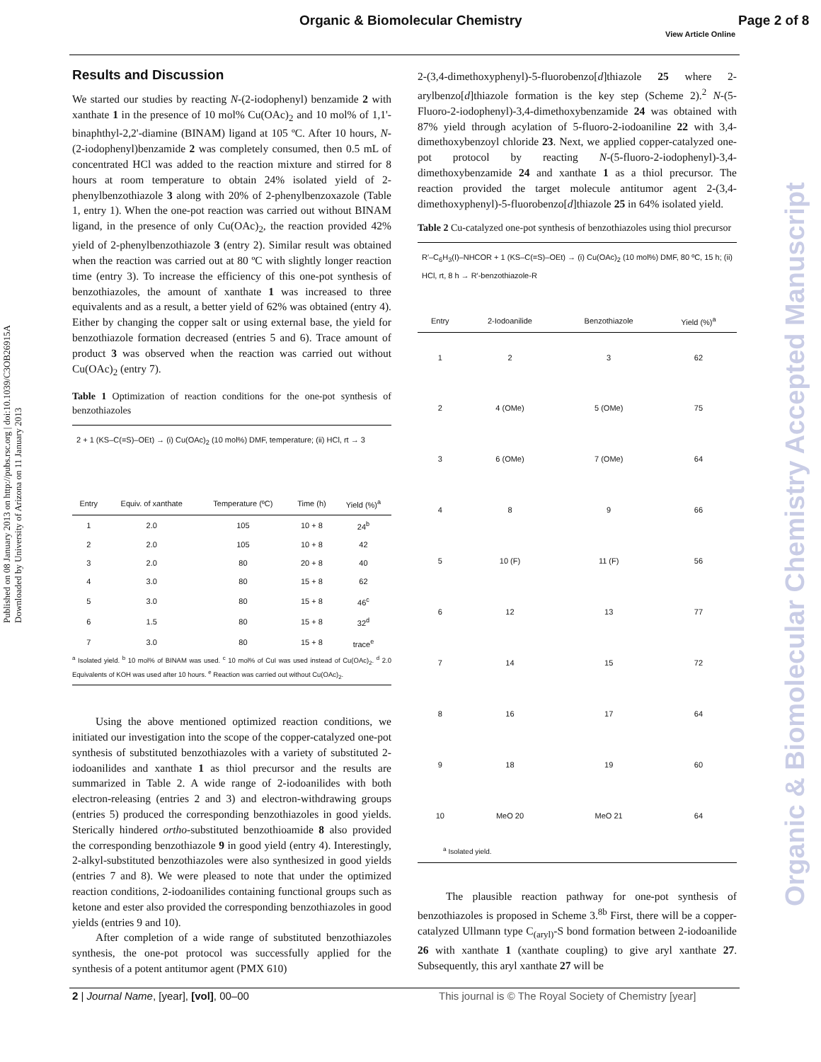Organic & Biomolecular Chemistry Page 2 of 8
View Article Online
Published on 08 January 2013 on http://pubs.rsc.org | doi:10.1039/C3OB26915A
Downloaded by University of Arizona on 11 January 2013
Organic & Biomolecular Chemistry Accepted Manuscript
Results and Discussion
We started our studies by reacting N-(2-iodophenyl) benzamide 2 with xanthate 1 in the presence of 10 mol% Cu(OAc)<sub>2</sub> and 10 mol% of 1,1'-binaphthyl-2,2'-diamine (BINAM) ligand at 105 ºC. After 10 hours, N-(2-iodophenyl)benzamide 2 was completely consumed, then 0.5 mL of concentrated HCl was added to the reaction mixture and stirred for 8 hours at room temperature to obtain 24% isolated yield of 2-phenylbenzothiazole 3 along with 20% of 2-phenylbenzoxazole (Table 1, entry 1). When the one-pot reaction was carried out without BINAM ligand, in the presence of only Cu(OAc)<sub>2</sub>, the reaction provided 42% yield of 2-phenylbenzothiazole 3 (entry 2). Similar result was obtained when the reaction was carried out at 80 ºC with slightly longer reaction time (entry 3). To increase the efficiency of this one-pot synthesis of benzothiazoles, the amount of xanthate 1 was increased to three equivalents and as a result, a better yield of 62% was obtained (entry 4). Either by changing the copper salt or using external base, the yield for benzothiazole formation decreased (entries 5 and 6). Trace amount of product 3 was observed when the reaction was carried out without Cu(OAc)<sub>2</sub> (entry 7).
Table 1 Optimization of reaction conditions for the one-pot synthesis of benzothiazoles
2 + 1 (KS–C(=S)–OEt) → (i) Cu(OAc)<sub>2</sub> (10 mol%) DMF, temperature; (ii) HCl, rt → 3
| Entry | Equiv. of xanthate | Temperature (ºC) | Time (h) | Yield (%)<sup>a</sup> |
| --- | --- | --- | --- | --- |
| 1 | 2.0 | 105 | 10 + 8 | 24<sup>b</sup> |
| 2 | 2.0 | 105 | 10 + 8 | 42 |
| 3 | 2.0 | 80 | 20 + 8 | 40 |
| 4 | 3.0 | 80 | 15 + 8 | 62 |
| 5 | 3.0 | 80 | 15 + 8 | 46<sup>c</sup> |
| 6 | 1.5 | 80 | 15 + 8 | 32<sup>d</sup> |
| 7 | 3.0 | 80 | 15 + 8 | trace<sup>e</sup> |
<sup>a</sup> Isolated yield. <sup>b</sup> 10 mol% of BINAM was used. <sup>c</sup> 10 mol% of CuI was used instead of Cu(OAc)<sub>2</sub>. <sup>d</sup> 2.0 Equivalents of KOH was used after 10 hours. <sup>e</sup> Reaction was carried out without Cu(OAc)<sub>2</sub>.
Using the above mentioned optimized reaction conditions, we initiated our investigation into the scope of the copper-catalyzed one-pot synthesis of substituted benzothiazoles with a variety of substituted 2-iodoanilides and xanthate 1 as thiol precursor and the results are summarized in Table 2. A wide range of 2-iodoanilides with both electron-releasing (entries 2 and 3) and electron-withdrawing groups (entries 5) produced the corresponding benzothiazoles in good yields. Sterically hindered ortho-substituted benzothioamide 8 also provided the corresponding benzothiazole 9 in good yield (entry 4). Interestingly, 2-alkyl-substituted benzothiazoles were also synthesized in good yields (entries 7 and 8). We were pleased to note that under the optimized reaction conditions, 2-iodoanilides containing functional groups such as ketone and ester also provided the corresponding benzothiazoles in good yields (entries 9 and 10).
After completion of a wide range of substituted benzothiazoles synthesis, the one-pot protocol was successfully applied for the synthesis of a potent antitumor agent (PMX 610)
2-(3,4-dimethoxyphenyl)-5-fluorobenzo[d]thiazole 25 where 2-arylbenzo[d]thiazole formation is the key step (Scheme 2).<sup>2</sup> N-(5-Fluoro-2-iodophenyl)-3,4-dimethoxybenzamide 24 was obtained with 87% yield through acylation of 5-fluoro-2-iodoaniline 22 with 3,4-dimethoxybenzoyl chloride 23. Next, we applied copper-catalyzed one-pot protocol by reacting N-(5-fluoro-2-iodophenyl)-3,4-dimethoxybenzamide 24 and xanthate 1 as a thiol precursor. The reaction provided the target molecule antitumor agent 2-(3,4-dimethoxyphenyl)-5-fluorobenzo[d]thiazole 25 in 64% isolated yield.
Table 2 Cu-catalyzed one-pot synthesis of benzothiazoles using thiol precursor
R′–C<sub>6</sub>H<sub>3</sub>(I)–NHCOR + 1 (KS–C(=S)–OEt) → (i) Cu(OAc)<sub>2</sub> (10 mol%) DMF, 80 ºC, 15 h; (ii) HCl, rt, 8 h → R′-benzothiazole-R
| Entry | 2-Iodoanilide | Benzothiazole | Yield (%)<sup>a</sup> |
| --- | --- | --- | --- |
| 1 | 2 | 3 | 62 |
| 2 | 4 (OMe) | 5 (OMe) | 75 |
| 3 | 6 (OMe) | 7 (OMe) | 64 |
| 4 | 8 | 9 | 66 |
| 5 | 10 (F) | 11 (F) | 56 |
| 6 | 12 | 13 | 77 |
| 7 | 14 | 15 | 72 |
| 8 | 16 | 17 | 64 |
| 9 | 18 | 19 | 60 |
| 10 | MeO 20 | MeO 21 | 64 |
<sup>a</sup> Isolated yield.
The plausible reaction pathway for one-pot synthesis of benzothiazoles is proposed in Scheme 3.<sup>8b</sup> First, there will be a copper-catalyzed Ullmann type C<sub>(aryl)</sub>-S bond formation between 2-iodoanilide 26 with xanthate 1 (xanthate coupling) to give aryl xanthate 27. Subsequently, this aryl xanthate 27 will be
2 | Journal Name, [year], [vol], 00–00
This journal is © The Royal Society of Chemistry [year]